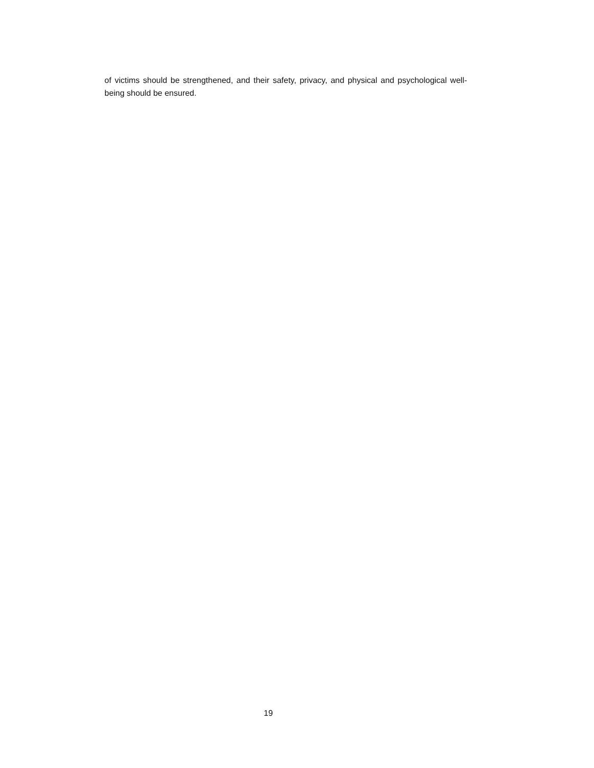of victims should be strengthened, and their safety, privacy, and physical and psychological well-being should be ensured.
19